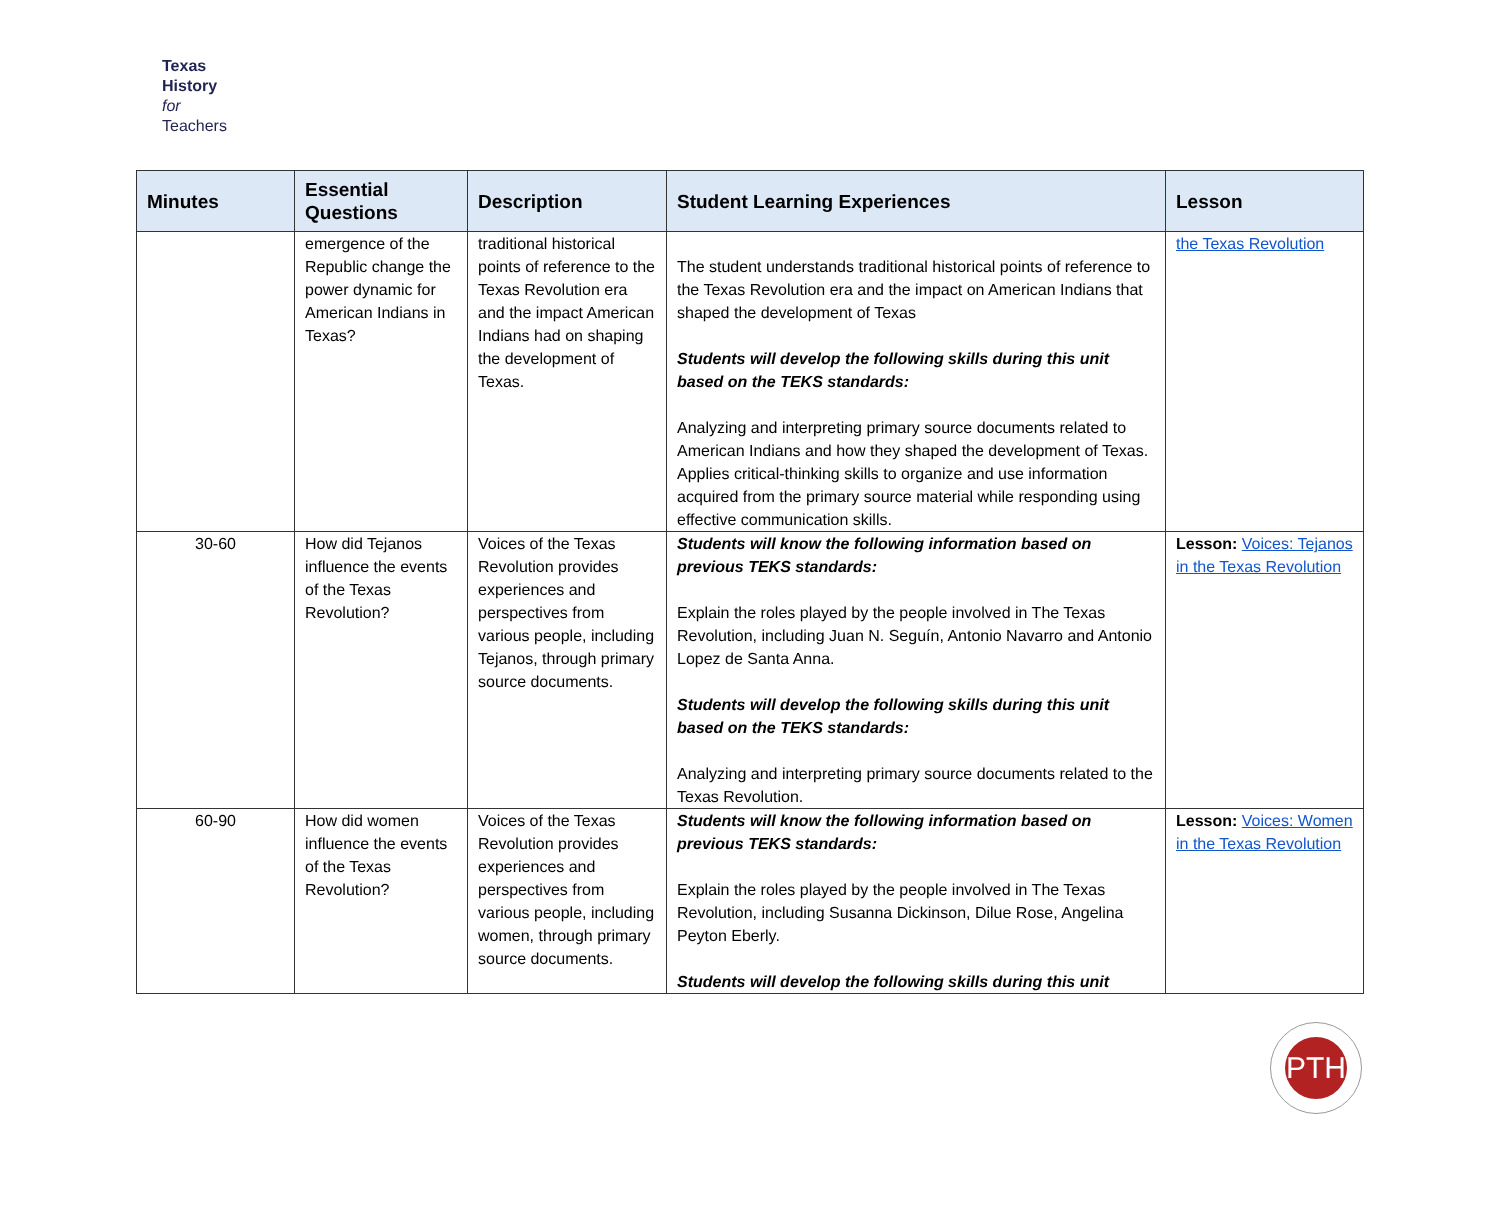Texas
History
for
Teachers
| Minutes | Essential Questions | Description | Student Learning Experiences | Lesson |
| --- | --- | --- | --- | --- |
| | emergence of the Republic change the power dynamic for American Indians in Texas? | traditional historical points of reference to the Texas Revolution era and the impact American Indians had on shaping the development of Texas. | The student understands traditional historical points of reference to the Texas Revolution era and the impact on American Indians that shaped the development of Texas Students will develop the following skills during this unit based on the TEKS standards: Analyzing and interpreting primary source documents related to American Indians and how they shaped the development of Texas. Applies critical-thinking skills to organize and use information acquired from the primary source material while responding using effective communication skills. | the Texas Revolution |
| 30-60 | How did Tejanos influence the events of the Texas Revolution? | Voices of the Texas Revolution provides experiences and perspectives from various people, including Tejanos, through primary source documents. | Students will know the following information based on previous TEKS standards: Explain the roles played by the people involved in The Texas Revolution, including Juan N. Seguín, Antonio Navarro and Antonio Lopez de Santa Anna. Students will develop the following skills during this unit based on the TEKS standards: Analyzing and interpreting primary source documents related to the Texas Revolution. | Lesson: Voices: Tejanos in the Texas Revolution |
| 60-90 | How did women influence the events of the Texas Revolution? | Voices of the Texas Revolution provides experiences and perspectives from various people, including women, through primary source documents. | Students will know the following information based on previous TEKS standards: Explain the roles played by the people involved in The Texas Revolution, including Susanna Dickinson, Dilue Rose, Angelina Peyton Eberly. Students will develop the following skills during this unit | Lesson: Voices: Women in the Texas Revolution |
PTH